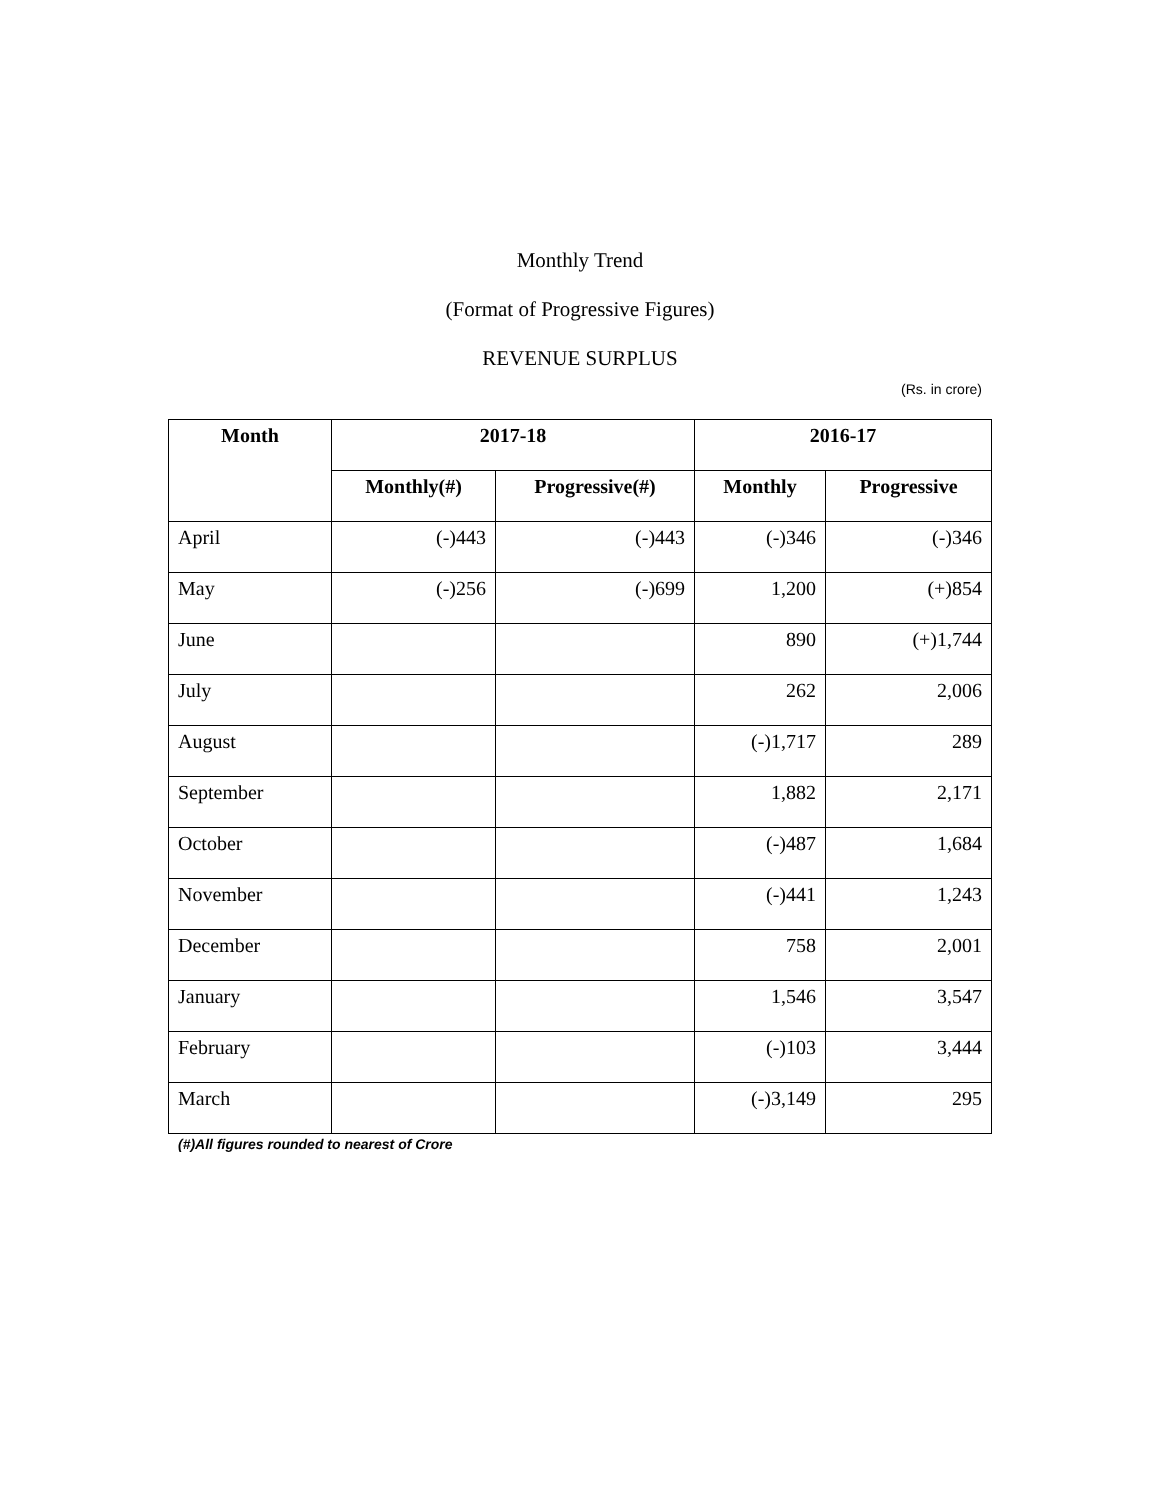Monthly Trend
(Format of Progressive Figures)
REVENUE SURPLUS
(Rs. in crore)
| Month | 2017-18 | | 2016-17 | |
| --- | --- | --- | --- | --- |
| | Monthly(#) | Progressive(#) | Monthly | Progressive |
| April | (-)443 | (-)443 | (-)346 | (-)346 |
| May | (-)256 | (-)699 | 1,200 | (+)854 |
| June | | | 890 | (+)1,744 |
| July | | | 262 | 2,006 |
| August | | | (-)1,717 | 289 |
| September | | | 1,882 | 2,171 |
| October | | | (-)487 | 1,684 |
| November | | | (-)441 | 1,243 |
| December | | | 758 | 2,001 |
| January | | | 1,546 | 3,547 |
| February | | | (-)103 | 3,444 |
| March | | | (-)3,149 | 295 |
(#)All figures rounded to nearest of Crore